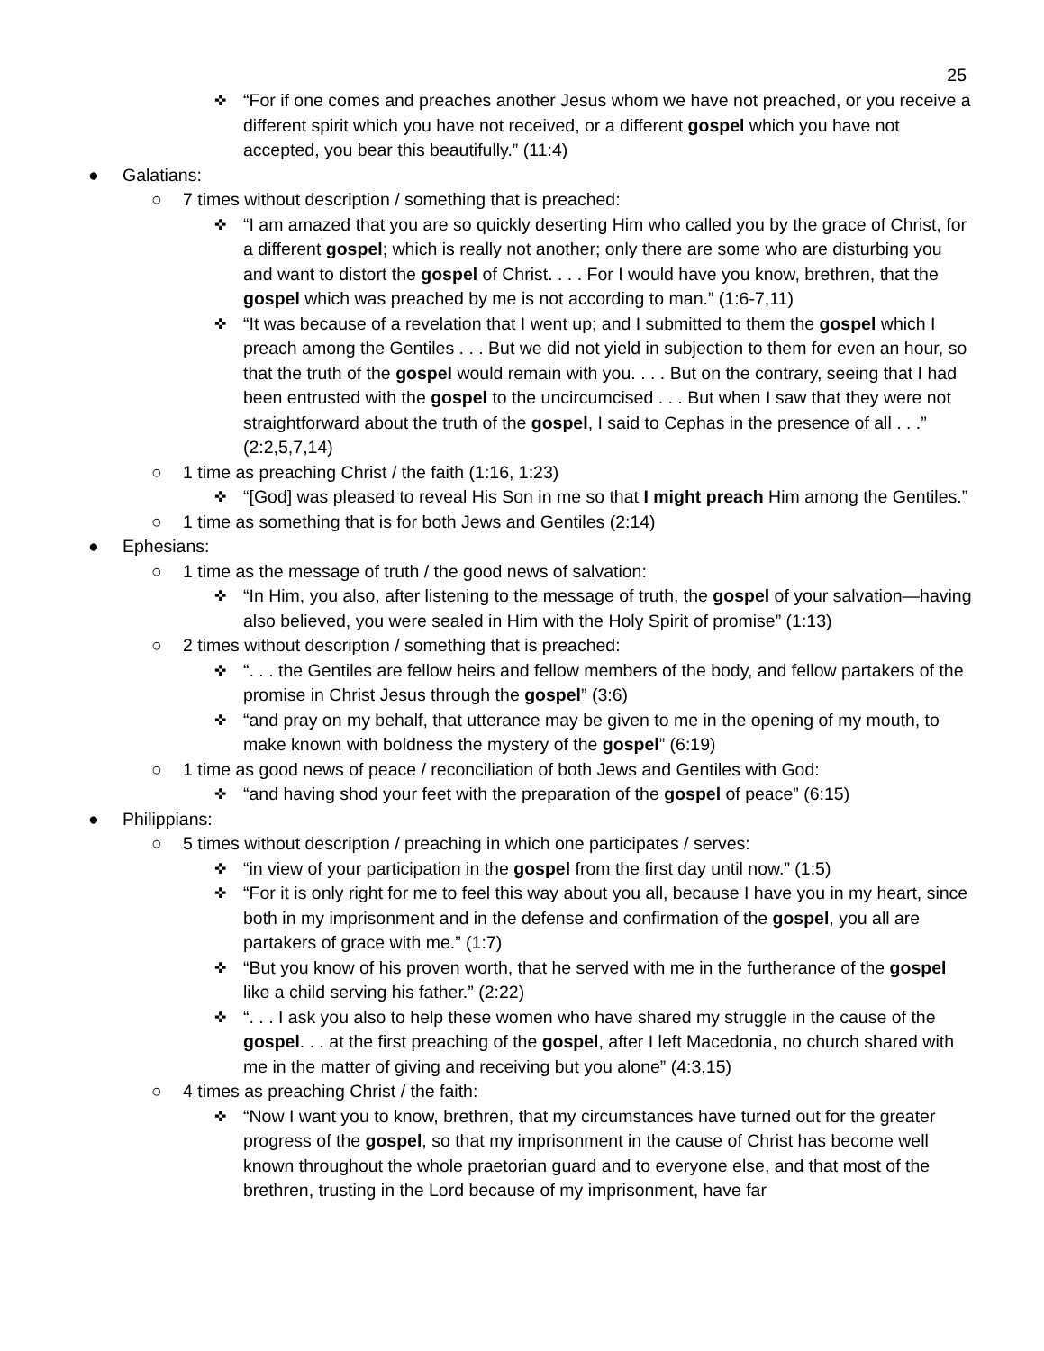25
✜ “For if one comes and preaches another Jesus whom we have not preached, or you receive a different spirit which you have not received, or a different gospel which you have not accepted, you bear this beautifully.” (11:4)
● Galatians:
○ 7 times without description / something that is preached:
✜ “I am amazed that you are so quickly deserting Him who called you by the grace of Christ, for a different gospel; which is really not another; only there are some who are disturbing you and want to distort the gospel of Christ. . . . For I would have you know, brethren, that the gospel which was preached by me is not according to man.” (1:6-7,11)
✜ “It was because of a revelation that I went up; and I submitted to them the gospel which I preach among the Gentiles . . . But we did not yield in subjection to them for even an hour, so that the truth of the gospel would remain with you. . . . But on the contrary, seeing that I had been entrusted with the gospel to the uncircumcised . . . But when I saw that they were not straightforward about the truth of the gospel, I said to Cephas in the presence of all . . .” (2:2,5,7,14)
○ 1 time as preaching Christ / the faith (1:16, 1:23)
✜ “[God] was pleased to reveal His Son in me so that I might preach Him among the Gentiles.”
○ 1 time as something that is for both Jews and Gentiles (2:14)
● Ephesians:
○ 1 time as the message of truth / the good news of salvation:
✜ “In Him, you also, after listening to the message of truth, the gospel of your salvation—having also believed, you were sealed in Him with the Holy Spirit of promise” (1:13)
○ 2 times without description / something that is preached:
✜ “. . . the Gentiles are fellow heirs and fellow members of the body, and fellow partakers of the promise in Christ Jesus through the gospel” (3:6)
✜ “and pray on my behalf, that utterance may be given to me in the opening of my mouth, to make known with boldness the mystery of the gospel” (6:19)
○ 1 time as good news of peace / reconciliation of both Jews and Gentiles with God:
✜ “and having shod your feet with the preparation of the gospel of peace” (6:15)
● Philippians:
○ 5 times without description / preaching in which one participates / serves:
✜ “in view of your participation in the gospel from the first day until now.” (1:5)
✜ “For it is only right for me to feel this way about you all, because I have you in my heart, since both in my imprisonment and in the defense and confirmation of the gospel, you all are partakers of grace with me.” (1:7)
✜ “But you know of his proven worth, that he served with me in the furtherance of the gospel like a child serving his father.” (2:22)
✜ “. . . I ask you also to help these women who have shared my struggle in the cause of the gospel. . . at the first preaching of the gospel, after I left Macedonia, no church shared with me in the matter of giving and receiving but you alone” (4:3,15)
○ 4 times as preaching Christ / the faith:
✜ “Now I want you to know, brethren, that my circumstances have turned out for the greater progress of the gospel, so that my imprisonment in the cause of Christ has become well known throughout the whole praetorian guard and to everyone else, and that most of the brethren, trusting in the Lord because of my imprisonment, have far